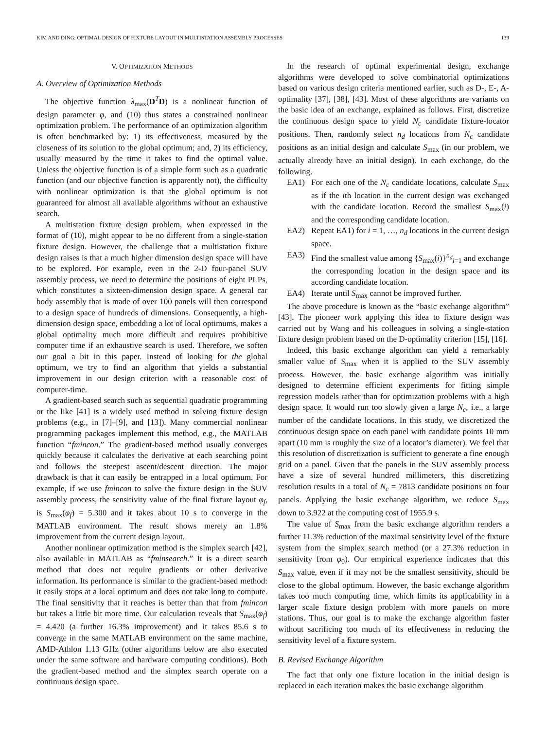KIM AND DING: OPTIMAL DESIGN OF FIXTURE LAYOUT IN MULTISTATION ASSEMBLY PROCESSES 139
V. OPTIMIZATION METHODS
A. Overview of Optimization Methods
The objective function λ<sub>max</sub>(D<sup>T</sup>D) is a nonlinear function of design parameter φ, and (10) thus states a constrained nonlinear optimization problem. The performance of an optimization algorithm is often benchmarked by: 1) its effectiveness, measured by the closeness of its solution to the global optimum; and, 2) its efficiency, usually measured by the time it takes to find the optimal value. Unless the objective function is of a simple form such as a quadratic function (and our objective function is apparently not), the difficulty with nonlinear optimization is that the global optimum is not guaranteed for almost all available algorithms without an exhaustive search.
A multistation fixture design problem, when expressed in the format of (10), might appear to be no different from a single-station fixture design. However, the challenge that a multistation fixture design raises is that a much higher dimension design space will have to be explored. For example, even in the 2-D four-panel SUV assembly process, we need to determine the positions of eight PLPs, which constitutes a sixteen-dimension design space. A general car body assembly that is made of over 100 panels will then correspond to a design space of hundreds of dimensions. Consequently, a high-dimension design space, embedding a lot of local optimums, makes a global optimality much more difficult and requires prohibitive computer time if an exhaustive search is used. Therefore, we soften our goal a bit in this paper. Instead of looking for the global optimum, we try to find an algorithm that yields a substantial improvement in our design criterion with a reasonable cost of computer-time.
A gradient-based search such as sequential quadratic programming or the like [41] is a widely used method in solving fixture design problems (e.g., in [7]–[9], and [13]). Many commercial nonlinear programming packages implement this method, e.g., the MATLAB function “fmincon.” The gradient-based method usually converges quickly because it calculates the derivative at each searching point and follows the steepest ascent/descent direction. The major drawback is that it can easily be entrapped in a local optimum. For example, if we use fmincon to solve the fixture design in the SUV assembly process, the sensitivity value of the final fixture layout φ<sub>f</sub>, is S<sub>max</sub>(φ<sub>f</sub>) = 5.300 and it takes about 10 s to converge in the MATLAB environment. The result shows merely an 1.8% improvement from the current design layout.
Another nonlinear optimization method is the simplex search [42], also available in MATLAB as “fminsearch.” It is a direct search method that does not require gradients or other derivative information. Its performance is similar to the gradient-based method: it easily stops at a local optimum and does not take long to compute. The final sensitivity that it reaches is better than that from fmincon but takes a little bit more time. Our calculation reveals that S<sub>max</sub>(φ<sub>f</sub>) = 4.420 (a further 16.3% improvement) and it takes 85.6 s to converge in the same MATLAB environment on the same machine, AMD-Athlon 1.13 GHz (other algorithms below are also executed under the same software and hardware computing conditions). Both the gradient-based method and the simplex search operate on a continuous design space.
In the research of optimal experimental design, exchange algorithms were developed to solve combinatorial optimizations based on various design criteria mentioned earlier, such as D-, E-, A-optimality [37], [38], [43]. Most of these algorithms are variants on the basic idea of an exchange, explained as follows. First, discretize the continuous design space to yield N<sub>c</sub> candidate fixture-locator positions. Then, randomly select n<sub>d</sub> locations from N<sub>c</sub> candidate positions as an initial design and calculate S<sub>max</sub> (in our problem, we actually already have an initial design). In each exchange, do the following.
EA1) For each one of the N<sub>c</sub> candidate locations, calculate S<sub>max</sub> as if the ith location in the current design was exchanged with the candidate location. Record the smallest S<sub>max</sub>(i) and the corresponding candidate location.
EA2) Repeat EA1) for i = 1, …, n<sub>d</sub> locations in the current design space.
EA3) Find the smallest value among {S<sub>max</sub>(i)}<sup>n<sub>d</sub></sup><sub>i=1</sub> and exchange the corresponding location in the design space and its according candidate location.
EA4) Iterate until S<sub>max</sub> cannot be improved further.
The above procedure is known as the “basic exchange algorithm” [43]. The pioneer work applying this idea to fixture design was carried out by Wang and his colleagues in solving a single-station fixture design problem based on the D-optimality criterion [15], [16].
Indeed, this basic exchange algorithm can yield a remarkably smaller value of S<sub>max</sub> when it is applied to the SUV assembly process. However, the basic exchange algorithm was initially designed to determine efficient experiments for fitting simple regression models rather than for optimization problems with a high design space. It would run too slowly given a large N<sub>c</sub>, i.e., a large number of the candidate locations. In this study, we discretized the continuous design space on each panel with candidate points 10 mm apart (10 mm is roughly the size of a locator’s diameter). We feel that this resolution of discretization is sufficient to generate a fine enough grid on a panel. Given that the panels in the SUV assembly process have a size of several hundred millimeters, this discretizing resolution results in a total of N<sub>c</sub> = 7813 candidate positions on four panels. Applying the basic exchange algorithm, we reduce S<sub>max</sub> down to 3.922 at the computing cost of 1955.9 s.
The value of S<sub>max</sub> from the basic exchange algorithm renders a further 11.3% reduction of the maximal sensitivity level of the fixture system from the simplex search method (or a 27.3% reduction in sensitivity from φ<sub>0</sub>). Our empirical experience indicates that this S<sub>max</sub> value, even if it may not be the smallest sensitivity, should be close to the global optimum. However, the basic exchange algorithm takes too much computing time, which limits its applicability in a larger scale fixture design problem with more panels on more stations. Thus, our goal is to make the exchange algorithm faster without sacrificing too much of its effectiveness in reducing the sensitivity level of a fixture system.
B. Revised Exchange Algorithm
The fact that only one fixture location in the initial design is replaced in each iteration makes the basic exchange algorithm